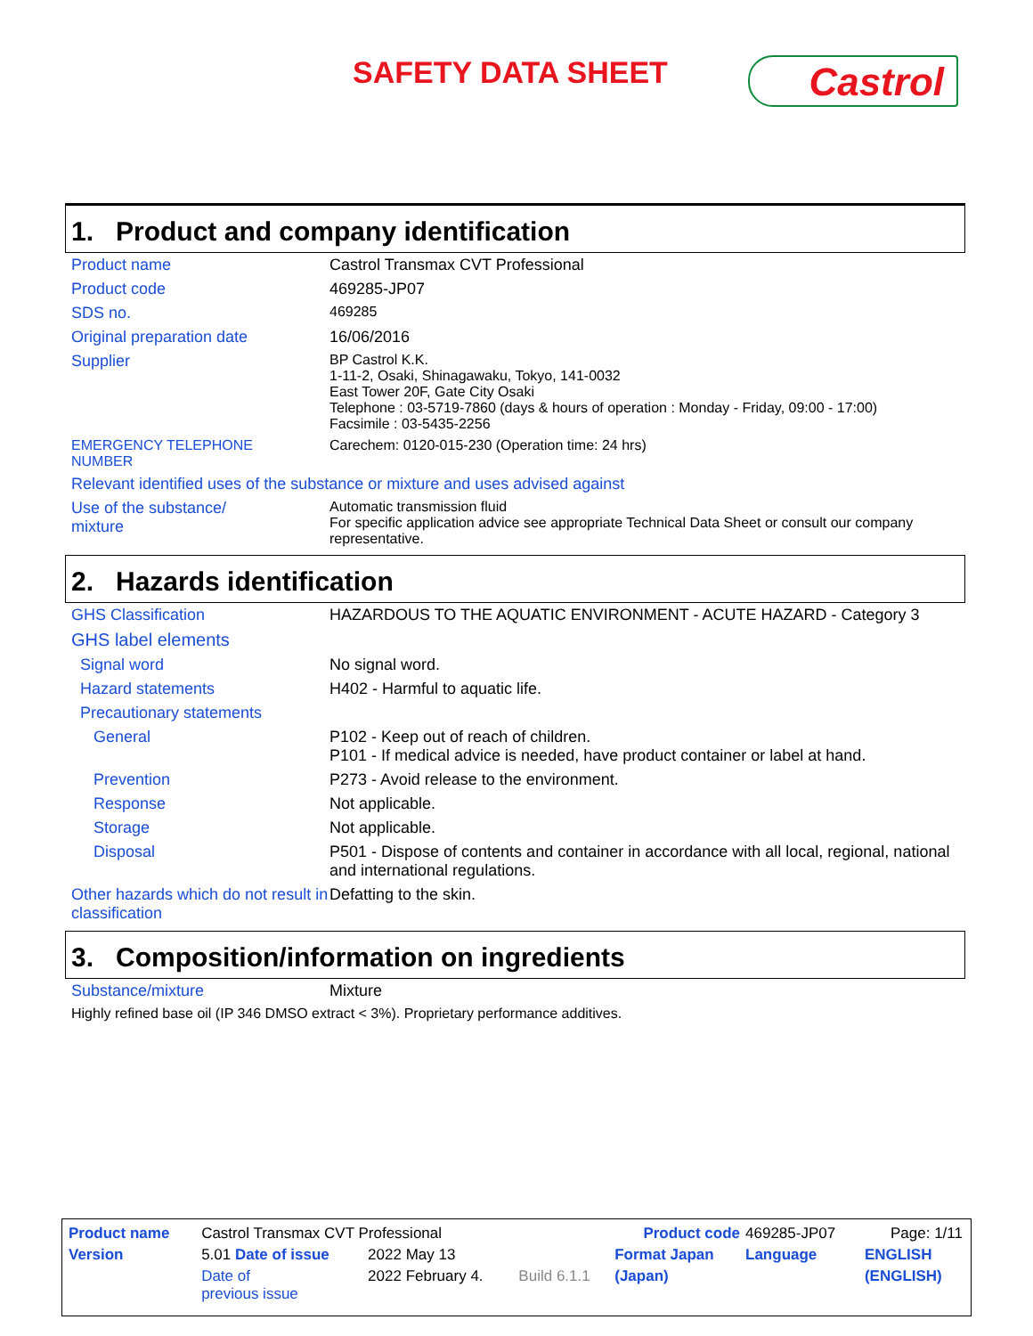SAFETY DATA SHEET Castrol
1. Product and company identification
| Product name | Castrol Transmax CVT Professional |
| Product code | 469285-JP07 |
| SDS no. | 469285 |
| Original preparation date | 16/06/2016 |
| Supplier | BP Castrol K.K. 1-11-2, Osaki, Shinagawaku, Tokyo, 141-0032 East Tower 20F, Gate City Osaki Telephone : 03-5719-7860 (days & hours of operation : Monday - Friday, 09:00 - 17:00) Facsimile : 03-5435-2256 |
| EMERGENCY TELEPHONE NUMBER | Carechem: 0120-015-230 (Operation time: 24 hrs) |
| Relevant identified uses of the substance or mixture and uses advised against | |
| Use of the substance/ mixture | Automatic transmission fluid For specific application advice see appropriate Technical Data Sheet or consult our company representative. |
2. Hazards identification
| GHS Classification | HAZARDOUS TO THE AQUATIC ENVIRONMENT - ACUTE HAZARD - Category 3 |
| GHS label elements | |
| Signal word | No signal word. |
| Hazard statements | H402 - Harmful to aquatic life. |
| Precautionary statements | |
| General | P102 - Keep out of reach of children. P101 - If medical advice is needed, have product container or label at hand. |
| Prevention | P273 - Avoid release to the environment. |
| Response | Not applicable. |
| Storage | Not applicable. |
| Disposal | P501 - Dispose of contents and container in accordance with all local, regional, national and international regulations. |
| Other hazards which do not result in classification | Defatting to the skin. |
3. Composition/information on ingredients
| Substance/mixture | Mixture |
| Highly refined base oil (IP 346 DMSO extract < 3%). Proprietary performance additives. | |
| Product name | Castrol Transmax CVT Professional | | | Product code | 469285-JP07 | Page: 1/11 |
| Version | 5.01 Date of issue | 2022 May 13 | | Format Japan | Language | ENGLISH |
| | Date of previous issue | 2022 February 4. | Build 6.1.1 | (Japan) | | (ENGLISH) |